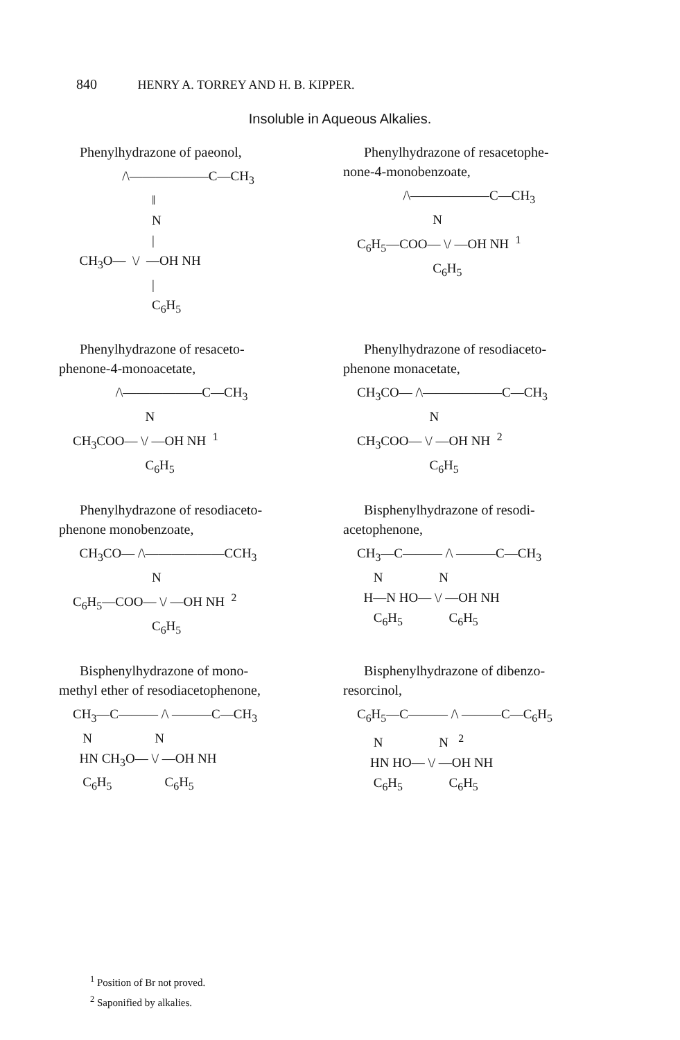840 HENRY A. TORREY AND H. B. KIPPER.
Insoluble in Aqueous Alkalies.
Phenylhydrazone of paeonol,
               /\——————C—CH3
                        ‖
                        N
                        |
  CH3O—  \/  —OH NH
                        |
                        C6H5
Phenylhydrazone of resacetophe-
none-4-monobenzoate,
              /\——————C—CH3
                       N
C6H5—COO— \/ —OH NH  1
                       C6H5
Phenylhydrazone of resaceto-
phenone-4-monoacetate,
             /\——————C—CH3
                      N
CH3COO— \/ —OH NH  1
                      C6H5
Phenylhydrazone of resodiaceto-
phenone monacetate,
CH3CO— /\——————C—CH3
                      N
CH3COO— \/ —OH NH  2
                      C6H5
Phenylhydrazone of resodiaceto-
phenone monobenzoate,
  CH3CO— /\——————CCH3
                        N
C6H5—COO— \/ —OH NH  2
                        C6H5
Bisphenylhydrazone of resodi-
acetophenone,
CH3—C——— /\ ———C—CH3
     N                 N
  H—N HO— \/ —OH NH
     C6H5              C6H5
Bisphenylhydrazone of mono-
methyl ether of resodiacetophenone,
CH3—C——— /\ ———C—CH3
   N                   N
  HN CH3O— \/ —OH NH
   C6H5                C6H5
Bisphenylhydrazone of dibenzo-
resorcinol,
C6H5—C——— /\ ———C—C6H5
     N                 N   2
    HN HO— \/ —OH NH
     C6H5              C6H5
<sup>1</sup> Position of Br not proved.
<sup>2</sup> Saponified by alkalies.